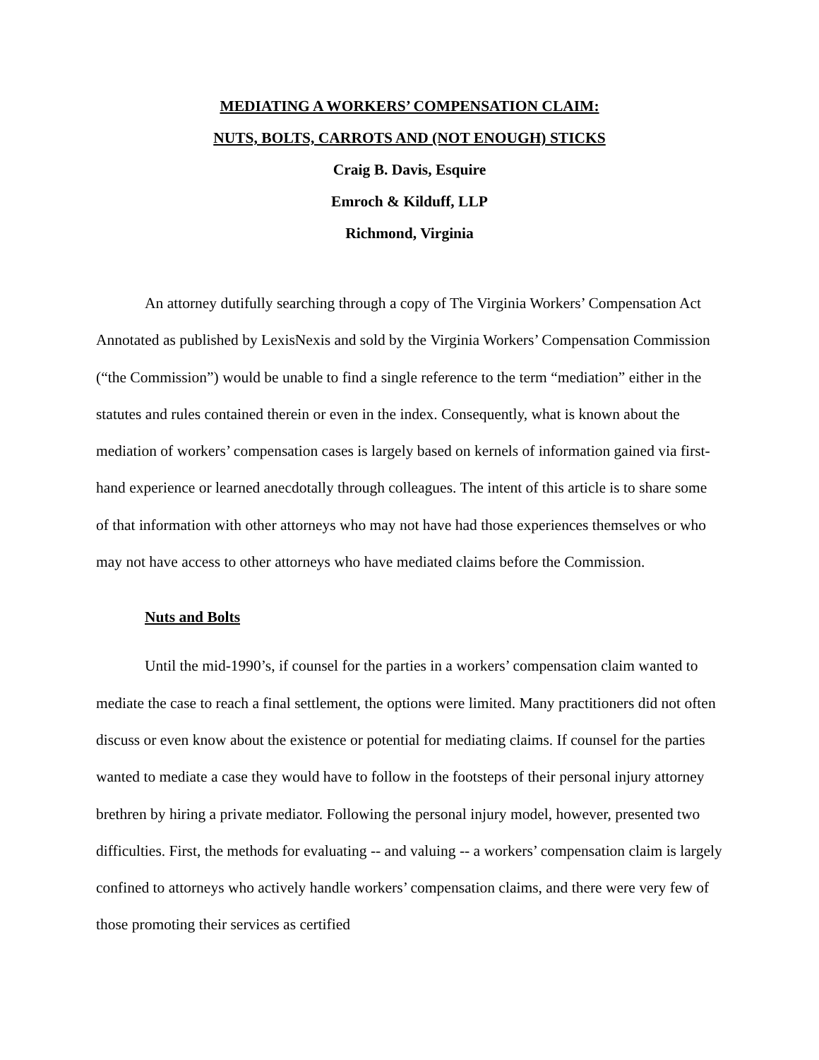MEDIATING A WORKERS’ COMPENSATION CLAIM:
NUTS, BOLTS, CARROTS AND (NOT ENOUGH) STICKS
Craig B. Davis, Esquire
Emroch & Kilduff, LLP
Richmond, Virginia
An attorney dutifully searching through a copy of The Virginia Workers’ Compensation Act Annotated as published by LexisNexis and sold by the Virginia Workers’ Compensation Commission (“the Commission”) would be unable to find a single reference to the term “mediation” either in the statutes and rules contained therein or even in the index. Consequently, what is known about the mediation of workers’ compensation cases is largely based on kernels of information gained via first-hand experience or learned anecdotally through colleagues. The intent of this article is to share some of that information with other attorneys who may not have had those experiences themselves or who may not have access to other attorneys who have mediated claims before the Commission.
Nuts and Bolts
Until the mid-1990’s, if counsel for the parties in a workers’ compensation claim wanted to mediate the case to reach a final settlement, the options were limited. Many practitioners did not often discuss or even know about the existence or potential for mediating claims. If counsel for the parties wanted to mediate a case they would have to follow in the footsteps of their personal injury attorney brethren by hiring a private mediator. Following the personal injury model, however, presented two difficulties. First, the methods for evaluating -- and valuing -- a workers’ compensation claim is largely confined to attorneys who actively handle workers’ compensation claims, and there were very few of those promoting their services as certified